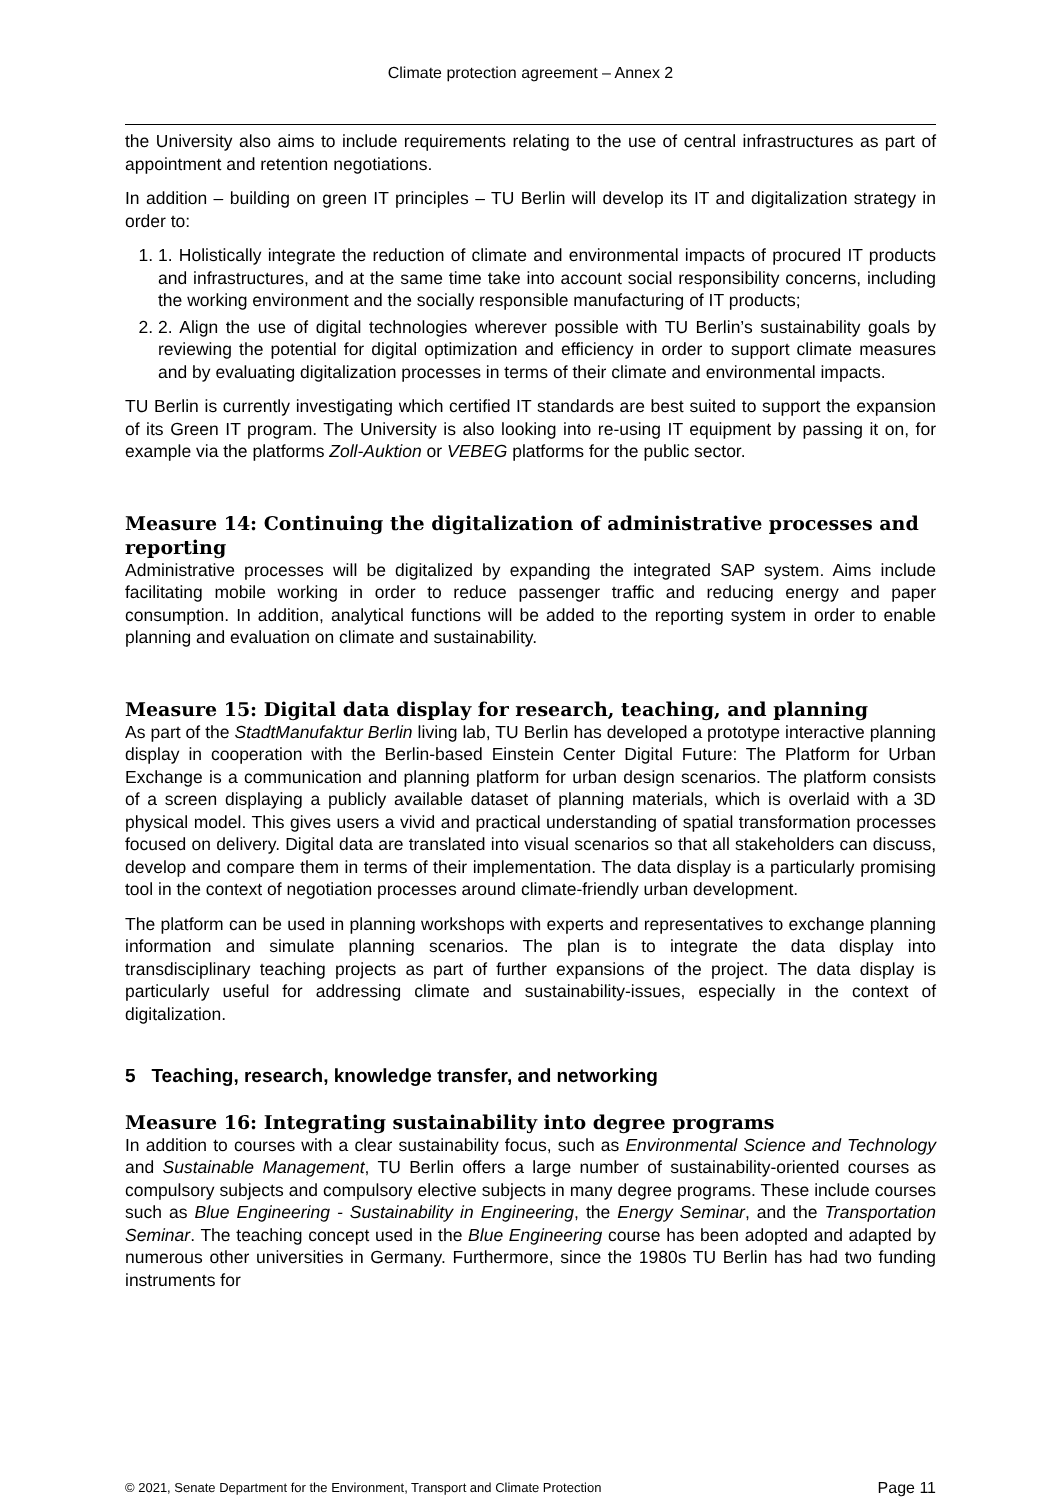Climate protection agreement – Annex 2
the University also aims to include requirements relating to the use of central infrastructures as part of appointment and retention negotiations.
In addition – building on green IT principles – TU Berlin will develop its IT and digitalization strategy in order to:
1. 1. Holistically integrate the reduction of climate and environmental impacts of procured IT products and infrastructures, and at the same time take into account social responsibility concerns, including the working environment and the socially responsible manufacturing of IT products;
2. 2. Align the use of digital technologies wherever possible with TU Berlin’s sustainability goals by reviewing the potential for digital optimization and efficiency in order to support climate measures and by evaluating digitalization processes in terms of their climate and environmental impacts.
TU Berlin is currently investigating which certified IT standards are best suited to support the expansion of its Green IT program. The University is also looking into re-using IT equipment by passing it on, for example via the platforms Zoll-Auktion or VEBEG platforms for the public sector.
Measure 14: Continuing the digitalization of administrative processes and reporting
Administrative processes will be digitalized by expanding the integrated SAP system. Aims include facilitating mobile working in order to reduce passenger traffic and reducing energy and paper consumption. In addition, analytical functions will be added to the reporting system in order to enable planning and evaluation on climate and sustainability.
Measure 15: Digital data display for research, teaching, and planning
As part of the StadtManufaktur Berlin living lab, TU Berlin has developed a prototype interactive planning display in cooperation with the Berlin-based Einstein Center Digital Future: The Platform for Urban Exchange is a communication and planning platform for urban design scenarios. The platform consists of a screen displaying a publicly available dataset of planning materials, which is overlaid with a 3D physical model. This gives users a vivid and practical understanding of spatial transformation processes focused on delivery. Digital data are translated into visual scenarios so that all stakeholders can discuss, develop and compare them in terms of their implementation. The data display is a particularly promising tool in the context of negotiation processes around climate-friendly urban development.
The platform can be used in planning workshops with experts and representatives to exchange planning information and simulate planning scenarios. The plan is to integrate the data display into transdisciplinary teaching projects as part of further expansions of the project. The data display is particularly useful for addressing climate and sustainability-issues, especially in the context of digitalization.
5 Teaching, research, knowledge transfer, and networking
Measure 16: Integrating sustainability into degree programs
In addition to courses with a clear sustainability focus, such as Environmental Science and Technology and Sustainable Management, TU Berlin offers a large number of sustainability-oriented courses as compulsory subjects and compulsory elective subjects in many degree programs. These include courses such as Blue Engineering - Sustainability in Engineering, the Energy Seminar, and the Transportation Seminar. The teaching concept used in the Blue Engineering course has been adopted and adapted by numerous other universities in Germany. Furthermore, since the 1980s TU Berlin has had two funding instruments for
© 2021, Senate Department for the Environment, Transport and Climate Protection Page 11